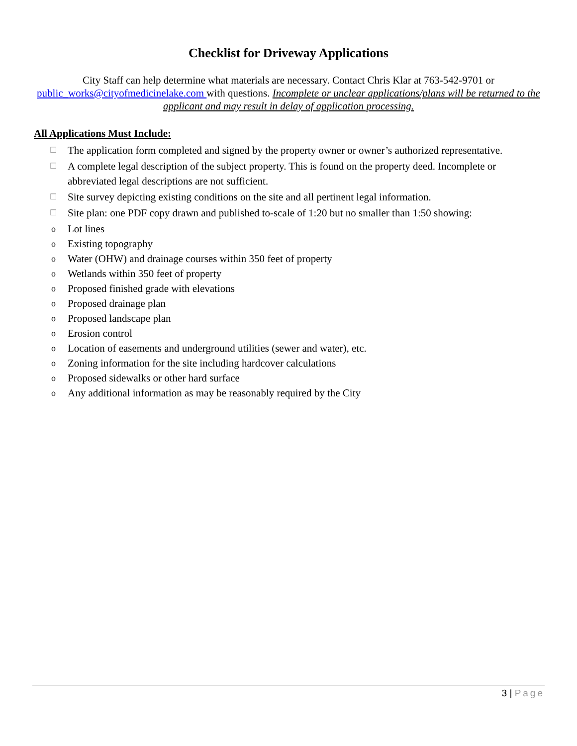Checklist for Driveway Applications
City Staff can help determine what materials are necessary. Contact Chris Klar at 763-542-9701 or public_works@cityofmedicinelake.com with questions. Incomplete or unclear applications/plans will be returned to the applicant and may result in delay of application processing.
All Applications Must Include:
☐ The application form completed and signed by the property owner or owner’s authorized representative.
☐ A complete legal description of the subject property. This is found on the property deed. Incomplete or abbreviated legal descriptions are not sufficient.
☐ Site survey depicting existing conditions on the site and all pertinent legal information.
☐ Site plan: one PDF copy drawn and published to-scale of 1:20 but no smaller than 1:50 showing:
o Lot lines
o Existing topography
o Water (OHW) and drainage courses within 350 feet of property
o Wetlands within 350 feet of property
o Proposed finished grade with elevations
o Proposed drainage plan
o Proposed landscape plan
o Erosion control
o Location of easements and underground utilities (sewer and water), etc.
o Zoning information for the site including hardcover calculations
o Proposed sidewalks or other hard surface
o Any additional information as may be reasonably required by the City
3 | Page